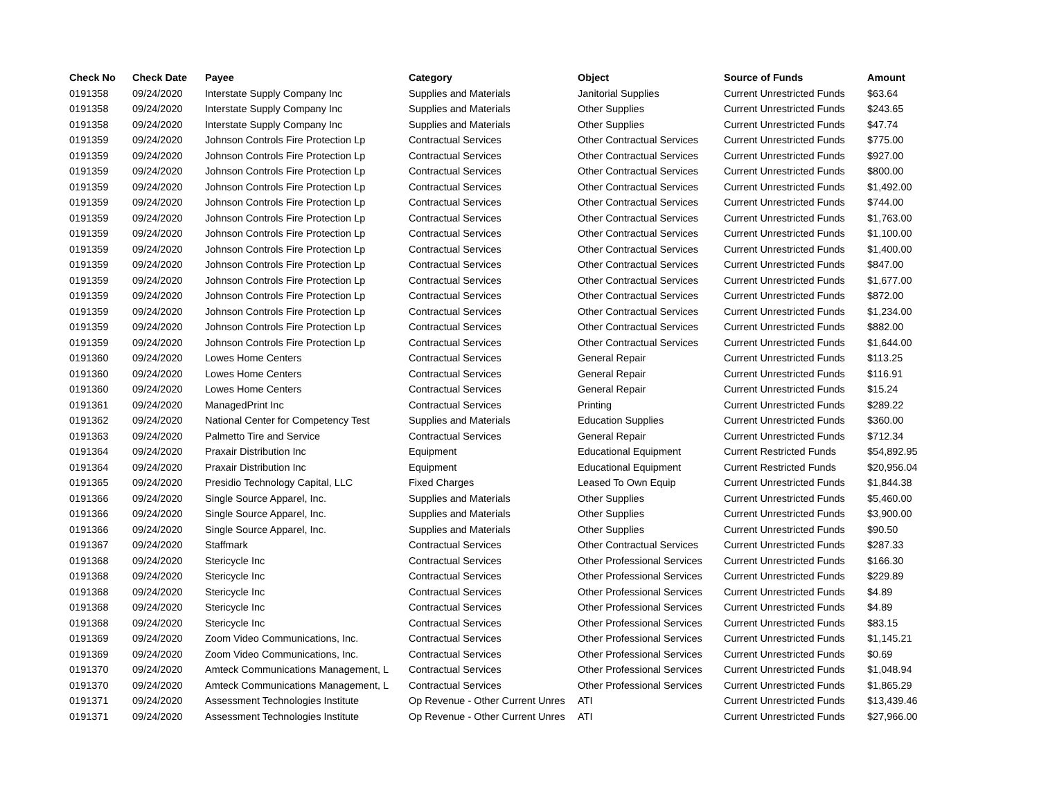| Check No | Check Date | Payee | Category | Object | Source of Funds | Amount |
| --- | --- | --- | --- | --- | --- | --- |
| 0191358 | 09/24/2020 | Interstate Supply Company Inc | Supplies and Materials | Janitorial Supplies | Current Unrestricted Funds | $63.64 |
| 0191358 | 09/24/2020 | Interstate Supply Company Inc | Supplies and Materials | Other Supplies | Current Unrestricted Funds | $243.65 |
| 0191358 | 09/24/2020 | Interstate Supply Company Inc | Supplies and Materials | Other Supplies | Current Unrestricted Funds | $47.74 |
| 0191359 | 09/24/2020 | Johnson Controls Fire Protection Lp | Contractual Services | Other Contractual Services | Current Unrestricted Funds | $775.00 |
| 0191359 | 09/24/2020 | Johnson Controls Fire Protection Lp | Contractual Services | Other Contractual Services | Current Unrestricted Funds | $927.00 |
| 0191359 | 09/24/2020 | Johnson Controls Fire Protection Lp | Contractual Services | Other Contractual Services | Current Unrestricted Funds | $800.00 |
| 0191359 | 09/24/2020 | Johnson Controls Fire Protection Lp | Contractual Services | Other Contractual Services | Current Unrestricted Funds | $1,492.00 |
| 0191359 | 09/24/2020 | Johnson Controls Fire Protection Lp | Contractual Services | Other Contractual Services | Current Unrestricted Funds | $744.00 |
| 0191359 | 09/24/2020 | Johnson Controls Fire Protection Lp | Contractual Services | Other Contractual Services | Current Unrestricted Funds | $1,763.00 |
| 0191359 | 09/24/2020 | Johnson Controls Fire Protection Lp | Contractual Services | Other Contractual Services | Current Unrestricted Funds | $1,100.00 |
| 0191359 | 09/24/2020 | Johnson Controls Fire Protection Lp | Contractual Services | Other Contractual Services | Current Unrestricted Funds | $1,400.00 |
| 0191359 | 09/24/2020 | Johnson Controls Fire Protection Lp | Contractual Services | Other Contractual Services | Current Unrestricted Funds | $847.00 |
| 0191359 | 09/24/2020 | Johnson Controls Fire Protection Lp | Contractual Services | Other Contractual Services | Current Unrestricted Funds | $1,677.00 |
| 0191359 | 09/24/2020 | Johnson Controls Fire Protection Lp | Contractual Services | Other Contractual Services | Current Unrestricted Funds | $872.00 |
| 0191359 | 09/24/2020 | Johnson Controls Fire Protection Lp | Contractual Services | Other Contractual Services | Current Unrestricted Funds | $1,234.00 |
| 0191359 | 09/24/2020 | Johnson Controls Fire Protection Lp | Contractual Services | Other Contractual Services | Current Unrestricted Funds | $882.00 |
| 0191359 | 09/24/2020 | Johnson Controls Fire Protection Lp | Contractual Services | Other Contractual Services | Current Unrestricted Funds | $1,644.00 |
| 0191360 | 09/24/2020 | Lowes Home Centers | Contractual Services | General Repair | Current Unrestricted Funds | $113.25 |
| 0191360 | 09/24/2020 | Lowes Home Centers | Contractual Services | General Repair | Current Unrestricted Funds | $116.91 |
| 0191360 | 09/24/2020 | Lowes Home Centers | Contractual Services | General Repair | Current Unrestricted Funds | $15.24 |
| 0191361 | 09/24/2020 | ManagedPrint Inc | Contractual Services | Printing | Current Unrestricted Funds | $289.22 |
| 0191362 | 09/24/2020 | National Center for Competency Test | Supplies and Materials | Education Supplies | Current Unrestricted Funds | $360.00 |
| 0191363 | 09/24/2020 | Palmetto Tire and Service | Contractual Services | General Repair | Current Unrestricted Funds | $712.34 |
| 0191364 | 09/24/2020 | Praxair Distribution Inc | Equipment | Educational Equipment | Current Restricted Funds | $54,892.95 |
| 0191364 | 09/24/2020 | Praxair Distribution Inc | Equipment | Educational Equipment | Current Restricted Funds | $20,956.04 |
| 0191365 | 09/24/2020 | Presidio Technology Capital, LLC | Fixed Charges | Leased To Own Equip | Current Unrestricted Funds | $1,844.38 |
| 0191366 | 09/24/2020 | Single Source Apparel, Inc. | Supplies and Materials | Other Supplies | Current Unrestricted Funds | $5,460.00 |
| 0191366 | 09/24/2020 | Single Source Apparel, Inc. | Supplies and Materials | Other Supplies | Current Unrestricted Funds | $3,900.00 |
| 0191366 | 09/24/2020 | Single Source Apparel, Inc. | Supplies and Materials | Other Supplies | Current Unrestricted Funds | $90.50 |
| 0191367 | 09/24/2020 | Staffmark | Contractual Services | Other Contractual Services | Current Unrestricted Funds | $287.33 |
| 0191368 | 09/24/2020 | Stericycle Inc | Contractual Services | Other Professional Services | Current Unrestricted Funds | $166.30 |
| 0191368 | 09/24/2020 | Stericycle Inc | Contractual Services | Other Professional Services | Current Unrestricted Funds | $229.89 |
| 0191368 | 09/24/2020 | Stericycle Inc | Contractual Services | Other Professional Services | Current Unrestricted Funds | $4.89 |
| 0191368 | 09/24/2020 | Stericycle Inc | Contractual Services | Other Professional Services | Current Unrestricted Funds | $4.89 |
| 0191368 | 09/24/2020 | Stericycle Inc | Contractual Services | Other Professional Services | Current Unrestricted Funds | $83.15 |
| 0191369 | 09/24/2020 | Zoom Video Communications, Inc. | Contractual Services | Other Professional Services | Current Unrestricted Funds | $1,145.21 |
| 0191369 | 09/24/2020 | Zoom Video Communications, Inc. | Contractual Services | Other Professional Services | Current Unrestricted Funds | $0.69 |
| 0191370 | 09/24/2020 | Amteck Communications Management, L | Contractual Services | Other Professional Services | Current Unrestricted Funds | $1,048.94 |
| 0191370 | 09/24/2020 | Amteck Communications Management, L | Contractual Services | Other Professional Services | Current Unrestricted Funds | $1,865.29 |
| 0191371 | 09/24/2020 | Assessment Technologies Institute | Op Revenue - Other Current Unres | ATI | Current Unrestricted Funds | $13,439.46 |
| 0191371 | 09/24/2020 | Assessment Technologies Institute | Op Revenue - Other Current Unres | ATI | Current Unrestricted Funds | $27,966.00 |